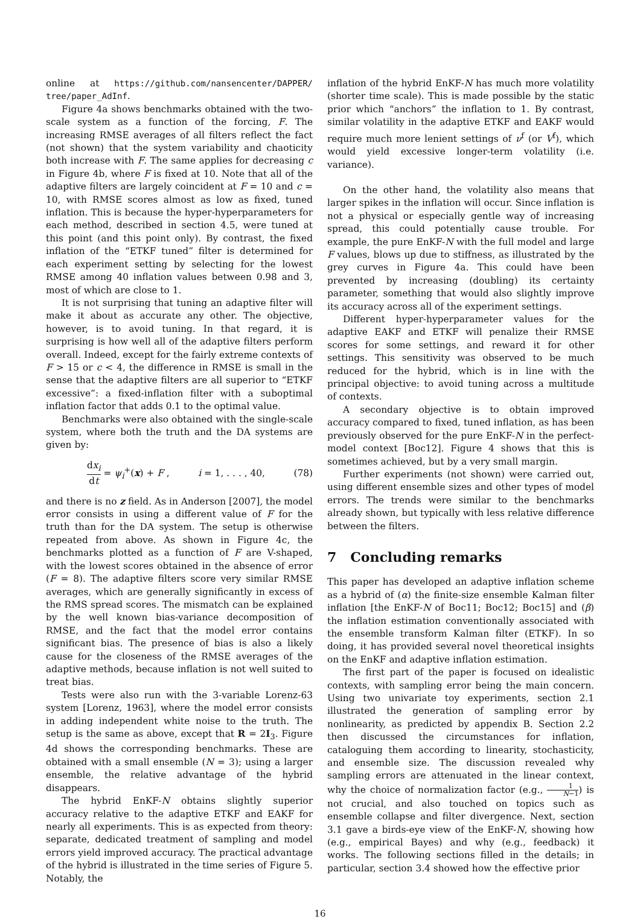online at https://github.com/nansencenter/DAPPER/ tree/paper_AdInf.
Figure 4a shows benchmarks obtained with the two-scale system as a function of the forcing, F. The increasing RMSE averages of all filters reflect the fact (not shown) that the system variability and chaoticity both increase with F. The same applies for decreasing c in Figure 4b, where F is fixed at 10. Note that all of the adaptive filters are largely coincident at F = 10 and c = 10, with RMSE scores almost as low as fixed, tuned inflation. This is because the hyper-hyperparameters for each method, described in section 4.5, were tuned at this point (and this point only). By contrast, the fixed inflation of the “ETKF tuned” filter is determined for each experiment setting by selecting for the lowest RMSE among 40 inflation values between 0.98 and 3, most of which are close to 1.
It is not surprising that tuning an adaptive filter will make it about as accurate any other. The objective, however, is to avoid tuning. In that regard, it is surprising is how well all of the adaptive filters perform overall. Indeed, except for the fairly extreme contexts of F > 15 or c < 4, the difference in RMSE is small in the sense that the adaptive filters are all superior to “ETKF excessive”: a fixed-inflation filter with a suboptimal inflation factor that adds 0.1 to the optimal value.
Benchmarks were also obtained with the single-scale system, where both the truth and the DA systems are given by:
dx<sub>i</sub> dt = ψ<sub>i</sub><sup>+</sup>(x) + F , i = 1, . . . , 40, (78)
and there is no z field. As in Anderson [2007], the model error consists in using a different value of F for the truth than for the DA system. The setup is otherwise repeated from above. As shown in Figure 4c, the benchmarks plotted as a function of F are V-shaped, with the lowest scores obtained in the absence of error (F = 8). The adaptive filters score very similar RMSE averages, which are generally significantly in excess of the RMS spread scores. The mismatch can be explained by the well known bias-variance decomposition of RMSE, and the fact that the model error contains significant bias. The presence of bias is also a likely cause for the closeness of the RMSE averages of the adaptive methods, because inflation is not well suited to treat bias.
Tests were also run with the 3-variable Lorenz-63 system [Lorenz, 1963], where the model error consists in adding independent white noise to the truth. The setup is the same as above, except that R = 2I<sub>3</sub>. Figure 4d shows the corresponding benchmarks. These are obtained with a small ensemble (N = 3); using a larger ensemble, the relative advantage of the hybrid disappears.
The hybrid EnKF-N obtains slightly superior accuracy relative to the adaptive ETKF and EAKF for nearly all experiments. This is as expected from theory: separate, dedicated treatment of sampling and model errors yield improved accuracy. The practical advantage of the hybrid is illustrated in the time series of Figure 5. Notably, the
inflation of the hybrid EnKF-N has much more volatility (shorter time scale). This is made possible by the static prior which “anchors” the inflation to 1. By contrast, similar volatility in the adaptive ETKF and EAKF would require much more lenient settings of ν<sup>f</sup> (or V<sup>f</sup>), which would yield excessive longer-term volatility (i.e. variance).
On the other hand, the volatility also means that larger spikes in the inflation will occur. Since inflation is not a physical or especially gentle way of increasing spread, this could potentially cause trouble. For example, the pure EnKF-N with the full model and large F values, blows up due to stiffness, as illustrated by the grey curves in Figure 4a. This could have been prevented by increasing (doubling) its certainty parameter, something that would also slightly improve its accuracy across all of the experiment settings.
Different hyper-hyperparameter values for the adaptive EAKF and ETKF will penalize their RMSE scores for some settings, and reward it for other settings. This sensitivity was observed to be much reduced for the hybrid, which is in line with the principal objective: to avoid tuning across a multitude of contexts.
A secondary objective is to obtain improved accuracy compared to fixed, tuned inflation, as has been previously observed for the pure EnKF-N in the perfect-model context [Boc12]. Figure 4 shows that this is sometimes achieved, but by a very small margin.
Further experiments (not shown) were carried out, using different ensemble sizes and other types of model errors. The trends were similar to the benchmarks already shown, but typically with less relative difference between the filters.
7 Concluding remarks
This paper has developed an adaptive inflation scheme as a hybrid of (α) the finite-size ensemble Kalman filter inflation [the EnKF-N of Boc11; Boc12; Boc15] and (β) the inflation estimation conventionally associated with the ensemble transform Kalman filter (ETKF). In so doing, it has provided several novel theoretical insights on the EnKF and adaptive inflation estimation.
The first part of the paper is focused on idealistic contexts, with sampling error being the main concern. Using two univariate toy experiments, section 2.1 illustrated the generation of sampling error by nonlinearity, as predicted by appendix B. Section 2.2 then discussed the circumstances for inflation, cataloguing them according to linearity, stochasticity, and ensemble size. The discussion revealed why sampling errors are attenuated in the linear context, why the choice of normalization factor (e.g., 1 N−1) is not crucial, and also touched on topics such as ensemble collapse and filter divergence. Next, section 3.1 gave a birds-eye view of the EnKF-N, showing how (e.g., empirical Bayes) and why (e.g., feedback) it works. The following sections filled in the details; in particular, section 3.4 showed how the effective prior
16